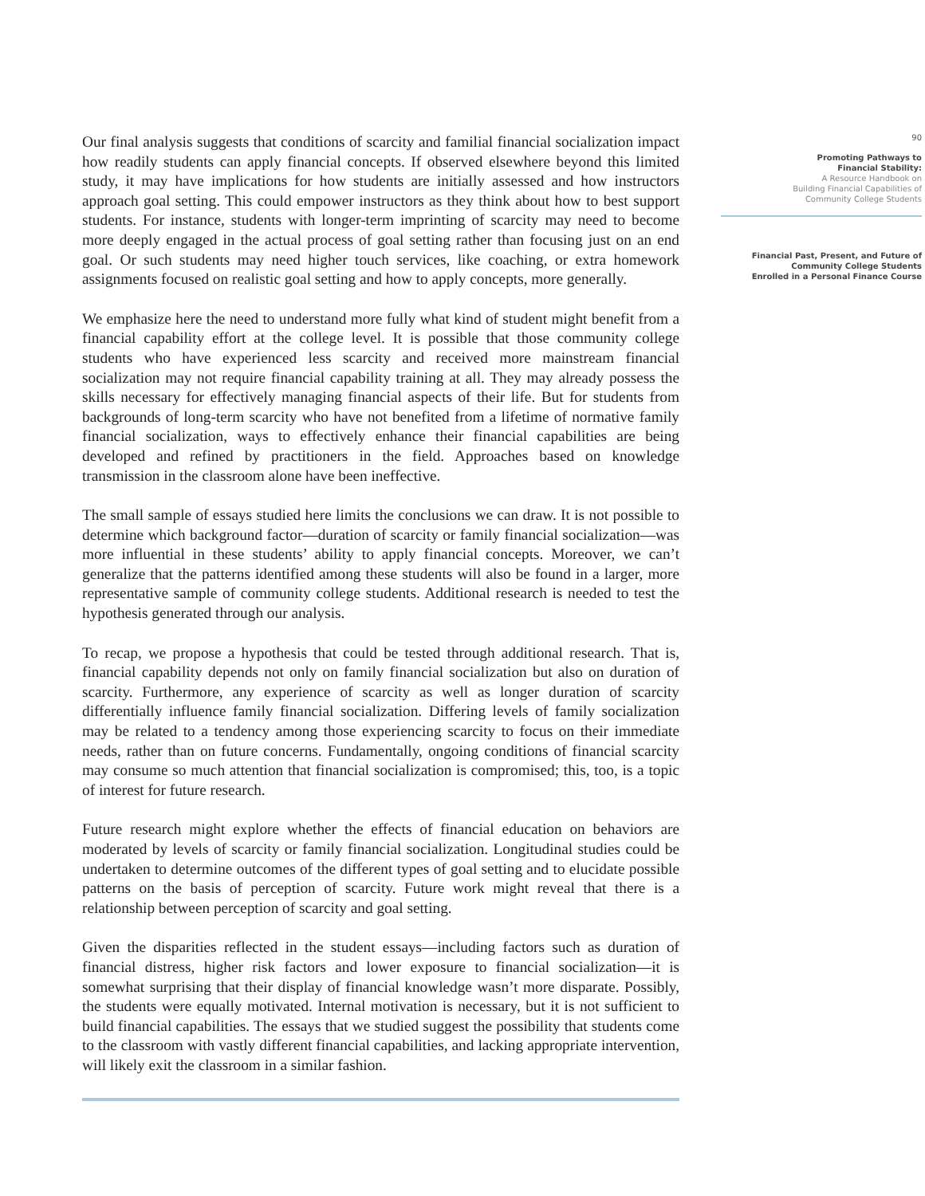Our final analysis suggests that conditions of scarcity and familial financial socialization impact how readily students can apply financial concepts. If observed elsewhere beyond this limited study, it may have implications for how students are initially assessed and how instructors approach goal setting. This could empower instructors as they think about how to best support students. For instance, students with longer-term imprinting of scarcity may need to become more deeply engaged in the actual process of goal setting rather than focusing just on an end goal. Or such students may need higher touch services, like coaching, or extra homework assignments focused on realistic goal setting and how to apply concepts, more generally.
We emphasize here the need to understand more fully what kind of student might benefit from a financial capability effort at the college level. It is possible that those community college students who have experienced less scarcity and received more mainstream financial socialization may not require financial capability training at all. They may already possess the skills necessary for effectively managing financial aspects of their life. But for students from backgrounds of long-term scarcity who have not benefited from a lifetime of normative family financial socialization, ways to effectively enhance their financial capabilities are being developed and refined by practitioners in the field. Approaches based on knowledge transmission in the classroom alone have been ineffective.
The small sample of essays studied here limits the conclusions we can draw. It is not possible to determine which background factor—duration of scarcity or family financial socialization—was more influential in these students’ ability to apply financial concepts. Moreover, we can’t generalize that the patterns identified among these students will also be found in a larger, more representative sample of community college students. Additional research is needed to test the hypothesis generated through our analysis.
To recap, we propose a hypothesis that could be tested through additional research. That is, financial capability depends not only on family financial socialization but also on duration of scarcity. Furthermore, any experience of scarcity as well as longer duration of scarcity differentially influence family financial socialization. Differing levels of family socialization may be related to a tendency among those experiencing scarcity to focus on their immediate needs, rather than on future concerns. Fundamentally, ongoing conditions of financial scarcity may consume so much attention that financial socialization is compromised; this, too, is a topic of interest for future research.
Future research might explore whether the effects of financial education on behaviors are moderated by levels of scarcity or family financial socialization. Longitudinal studies could be undertaken to determine outcomes of the different types of goal setting and to elucidate possible patterns on the basis of perception of scarcity. Future work might reveal that there is a relationship between perception of scarcity and goal setting.
Given the disparities reflected in the student essays—including factors such as duration of financial distress, higher risk factors and lower exposure to financial socialization—it is somewhat surprising that their display of financial knowledge wasn’t more disparate. Possibly, the students were equally motivated. Internal motivation is necessary, but it is not sufficient to build financial capabilities. The essays that we studied suggest the possibility that students come to the classroom with vastly different financial capabilities, and lacking appropriate intervention, will likely exit the classroom in a similar fashion.
90
Promoting Pathways to
Financial Stability:
A Resource Handbook on
Building Financial Capabilities of
Community College Students
Financial Past, Present, and Future of
Community College Students
Enrolled in a Personal Finance Course